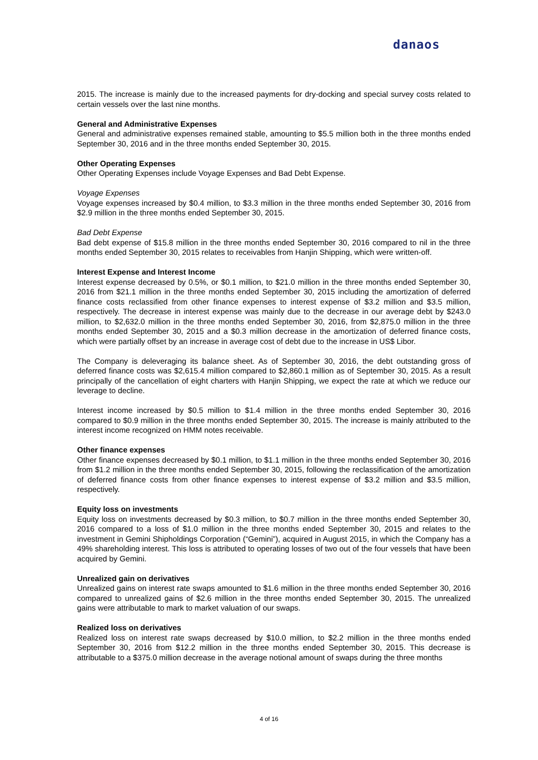danaos
2015. The increase is mainly due to the increased payments for dry-docking and special survey costs related to certain vessels over the last nine months.
General and Administrative Expenses
General and administrative expenses remained stable, amounting to $5.5 million both in the three months ended September 30, 2016 and in the three months ended September 30, 2015.
Other Operating Expenses
Other Operating Expenses include Voyage Expenses and Bad Debt Expense.
Voyage Expenses
Voyage expenses increased by $0.4 million, to $3.3 million in the three months ended September 30, 2016 from $2.9 million in the three months ended September 30, 2015.
Bad Debt Expense
Bad debt expense of $15.8 million in the three months ended September 30, 2016 compared to nil in the three months ended September 30, 2015 relates to receivables from Hanjin Shipping, which were written-off.
Interest Expense and Interest Income
Interest expense decreased by 0.5%, or $0.1 million, to $21.0 million in the three months ended September 30, 2016 from $21.1 million in the three months ended September 30, 2015 including the amortization of deferred finance costs reclassified from other finance expenses to interest expense of $3.2 million and $3.5 million, respectively. The decrease in interest expense was mainly due to the decrease in our average debt by $243.0 million, to $2,632.0 million in the three months ended September 30, 2016, from $2,875.0 million in the three months ended September 30, 2015 and a $0.3 million decrease in the amortization of deferred finance costs, which were partially offset by an increase in average cost of debt due to the increase in US$ Libor.
The Company is deleveraging its balance sheet. As of September 30, 2016, the debt outstanding gross of deferred finance costs was $2,615.4 million compared to $2,860.1 million as of September 30, 2015. As a result principally of the cancellation of eight charters with Hanjin Shipping, we expect the rate at which we reduce our leverage to decline.
Interest income increased by $0.5 million to $1.4 million in the three months ended September 30, 2016 compared to $0.9 million in the three months ended September 30, 2015. The increase is mainly attributed to the interest income recognized on HMM notes receivable.
Other finance expenses
Other finance expenses decreased by $0.1 million, to $1.1 million in the three months ended September 30, 2016 from $1.2 million in the three months ended September 30, 2015, following the reclassification of the amortization of deferred finance costs from other finance expenses to interest expense of $3.2 million and $3.5 million, respectively.
Equity loss on investments
Equity loss on investments decreased by $0.3 million, to $0.7 million in the three months ended September 30, 2016 compared to a loss of $1.0 million in the three months ended September 30, 2015 and relates to the investment in Gemini Shipholdings Corporation (“Gemini”), acquired in August 2015, in which the Company has a 49% shareholding interest. This loss is attributed to operating losses of two out of the four vessels that have been acquired by Gemini.
Unrealized gain on derivatives
Unrealized gains on interest rate swaps amounted to $1.6 million in the three months ended September 30, 2016 compared to unrealized gains of $2.6 million in the three months ended September 30, 2015. The unrealized gains were attributable to mark to market valuation of our swaps.
Realized loss on derivatives
Realized loss on interest rate swaps decreased by $10.0 million, to $2.2 million in the three months ended September 30, 2016 from $12.2 million in the three months ended September 30, 2015. This decrease is attributable to a $375.0 million decrease in the average notional amount of swaps during the three months
4 of 16